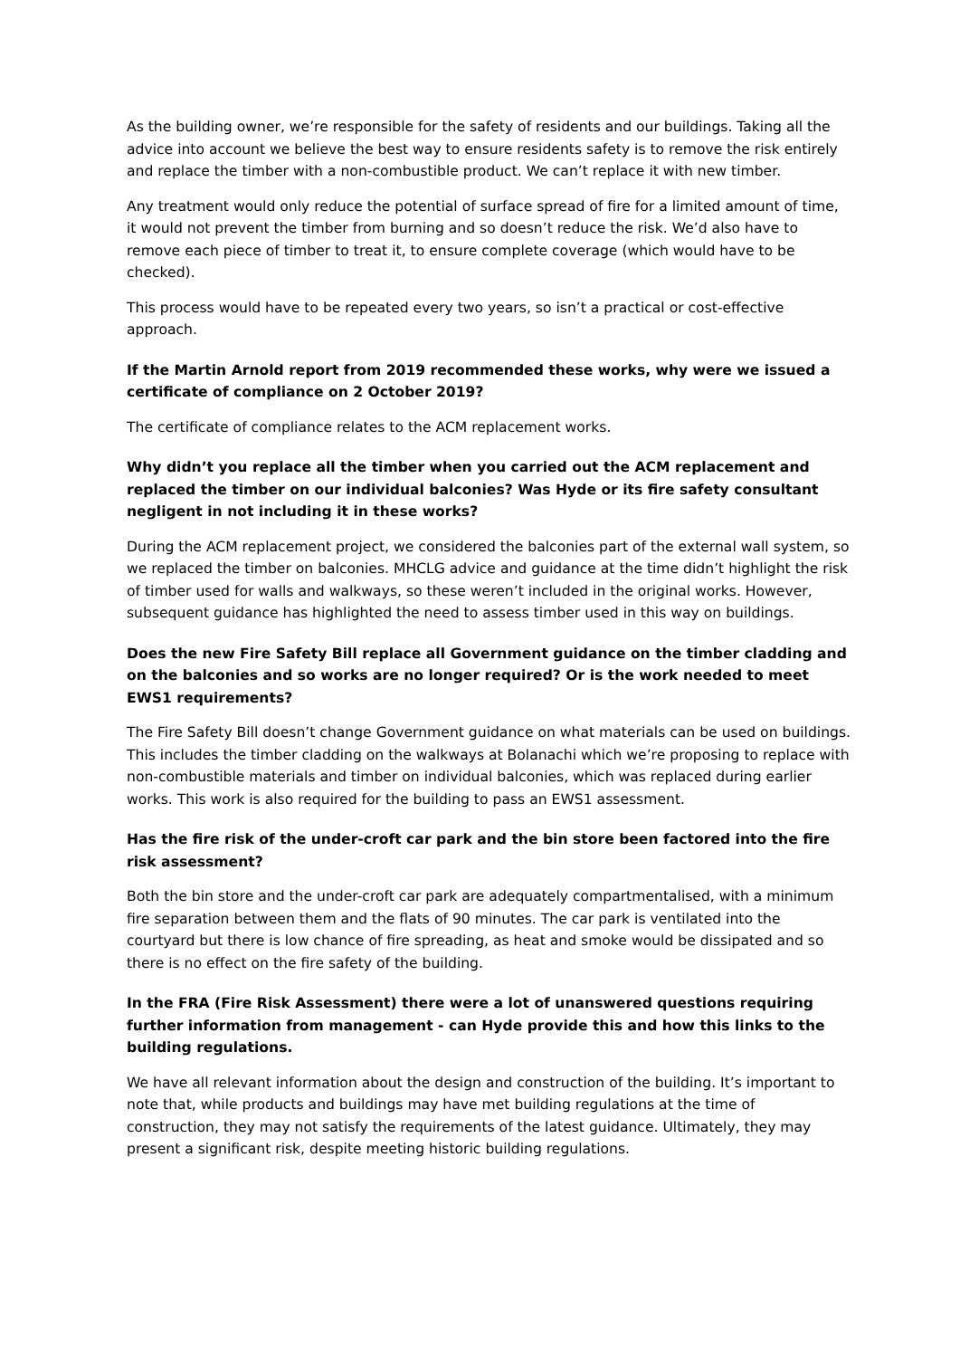As the building owner, we’re responsible for the safety of residents and our buildings. Taking all the advice into account we believe the best way to ensure residents safety is to remove the risk entirely and replace the timber with a non-combustible product. We can’t replace it with new timber.
Any treatment would only reduce the potential of surface spread of fire for a limited amount of time, it would not prevent the timber from burning and so doesn’t reduce the risk. We’d also have to remove each piece of timber to treat it, to ensure complete coverage (which would have to be checked).
This process would have to be repeated every two years, so isn’t a practical or cost-effective approach.
If the Martin Arnold report from 2019 recommended these works, why were we issued a certificate of compliance on 2 October 2019?
The certificate of compliance relates to the ACM replacement works.
Why didn’t you replace all the timber when you carried out the ACM replacement and replaced the timber on our individual balconies? Was Hyde or its fire safety consultant negligent in not including it in these works?
During the ACM replacement project, we considered the balconies part of the external wall system, so we replaced the timber on balconies. MHCLG advice and guidance at the time didn’t highlight the risk of timber used for walls and walkways, so these weren’t included in the original works. However, subsequent guidance has highlighted the need to assess timber used in this way on buildings.
Does the new Fire Safety Bill replace all Government guidance on the timber cladding and on the balconies and so works are no longer required? Or is the work needed to meet EWS1 requirements?
The Fire Safety Bill doesn’t change Government guidance on what materials can be used on buildings. This includes the timber cladding on the walkways at Bolanachi which we’re proposing to replace with non-combustible materials and timber on individual balconies, which was replaced during earlier works. This work is also required for the building to pass an EWS1 assessment.
Has the fire risk of the under-croft car park and the bin store been factored into the fire risk assessment?
Both the bin store and the under-croft car park are adequately compartmentalised, with a minimum fire separation between them and the flats of 90 minutes. The car park is ventilated into the courtyard but there is low chance of fire spreading, as heat and smoke would be dissipated and so there is no effect on the fire safety of the building.
In the FRA (Fire Risk Assessment) there were a lot of unanswered questions requiring further information from management - can Hyde provide this and how this links to the building regulations.
We have all relevant information about the design and construction of the building. It’s important to note that, while products and buildings may have met building regulations at the time of construction, they may not satisfy the requirements of the latest guidance. Ultimately, they may present a significant risk, despite meeting historic building regulations.